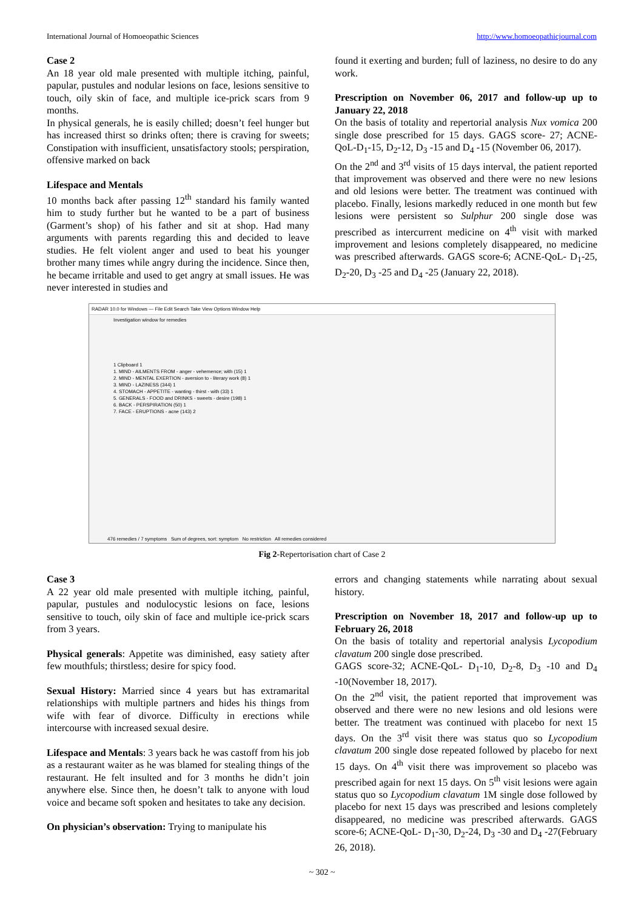International Journal of Homoeopathic Sciences http://www.homoeopathicjournal.com
Case 2
An 18 year old male presented with multiple itching, painful, papular, pustules and nodular lesions on face, lesions sensitive to touch, oily skin of face, and multiple ice-prick scars from 9 months.
In physical generals, he is easily chilled; doesn’t feel hunger but has increased thirst so drinks often; there is craving for sweets; Constipation with insufficient, unsatisfactory stools; perspiration, offensive marked on back
Lifespace and Mentals
10 months back after passing 12<sup>th</sup> standard his family wanted him to study further but he wanted to be a part of business (Garment’s shop) of his father and sit at shop. Had many arguments with parents regarding this and decided to leave studies. He felt violent anger and used to beat his younger brother many times while angry during the incidence. Since then, he became irritable and used to get angry at small issues. He was never interested in studies and
found it exerting and burden; full of laziness, no desire to do any work.
Prescription on November 06, 2017 and follow-up up to January 22, 2018
On the basis of totality and repertorial analysis Nux vomica 200 single dose prescribed for 15 days. GAGS score- 27; ACNE-QoL-D<sub>1</sub>-15, D<sub>2</sub>-12, D<sub>3</sub> -15 and D<sub>4</sub> -15 (November 06, 2017).
On the 2<sup>nd</sup> and 3<sup>rd</sup> visits of 15 days interval, the patient reported that improvement was observed and there were no new lesions and old lesions were better. The treatment was continued with placebo. Finally, lesions markedly reduced in one month but few lesions were persistent so Sulphur 200 single dose was prescribed as intercurrent medicine on 4<sup>th</sup> visit with marked improvement and lesions completely disappeared, no medicine was prescribed afterwards. GAGS score-6; ACNE-QoL- D<sub>1</sub>-25, D<sub>2</sub>-20, D<sub>3</sub> -25 and D<sub>4</sub> -25 (January 22, 2018).
RADAR 10.0 for Windows — File Edit Search Take View Options Window Help
Investigation window for remedies
1 Clipboard 1
1. MIND - AILMENTS FROM - anger - vehemence; with (15) 1
2. MIND - MENTAL EXERTION - aversion to - literary work (8) 1
3. MIND - LAZINESS (344) 1
4. STOMACH - APPETITE - wanting - thirst - with (33) 1
5. GENERALS - FOOD and DRINKS - sweets - desire (198) 1
6. BACK - PERSPIRATION (50) 1
7. FACE - ERUPTIONS - acne (143) 2
476 remedies / 7 symptoms Sum of degrees, sort: symptom No restriction All remedies considered
Fig 2-Repertorisation chart of Case 2
Case 3
A 22 year old male presented with multiple itching, painful, papular, pustules and nodulocystic lesions on face, lesions sensitive to touch, oily skin of face and multiple ice-prick scars from 3 years.
Physical generals: Appetite was diminished, easy satiety after few mouthfuls; thirstless; desire for spicy food.
Sexual History: Married since 4 years but has extramarital relationships with multiple partners and hides his things from wife with fear of divorce. Difficulty in erections while intercourse with increased sexual desire.
Lifespace and Mentals: 3 years back he was castoff from his job as a restaurant waiter as he was blamed for stealing things of the restaurant. He felt insulted and for 3 months he didn’t join anywhere else. Since then, he doesn’t talk to anyone with loud voice and became soft spoken and hesitates to take any decision.
On physician’s observation: Trying to manipulate his
errors and changing statements while narrating about sexual history.
Prescription on November 18, 2017 and follow-up up to February 26, 2018
On the basis of totality and repertorial analysis Lycopodium clavatum 200 single dose prescribed.
GAGS score-32; ACNE-QoL- D<sub>1</sub>-10, D<sub>2</sub>-8, D<sub>3</sub> -10 and D<sub>4</sub> -10(November 18, 2017).
On the 2<sup>nd</sup> visit, the patient reported that improvement was observed and there were no new lesions and old lesions were better. The treatment was continued with placebo for next 15 days. On the 3<sup>rd</sup> visit there was status quo so Lycopodium clavatum 200 single dose repeated followed by placebo for next 15 days. On 4<sup>th</sup> visit there was improvement so placebo was prescribed again for next 15 days. On 5<sup>th</sup> visit lesions were again status quo so Lycopodium clavatum 1M single dose followed by placebo for next 15 days was prescribed and lesions completely disappeared, no medicine was prescribed afterwards. GAGS score-6; ACNE-QoL- D<sub>1</sub>-30, D<sub>2</sub>-24, D<sub>3</sub> -30 and D<sub>4</sub> -27(February 26, 2018).
~ 302 ~